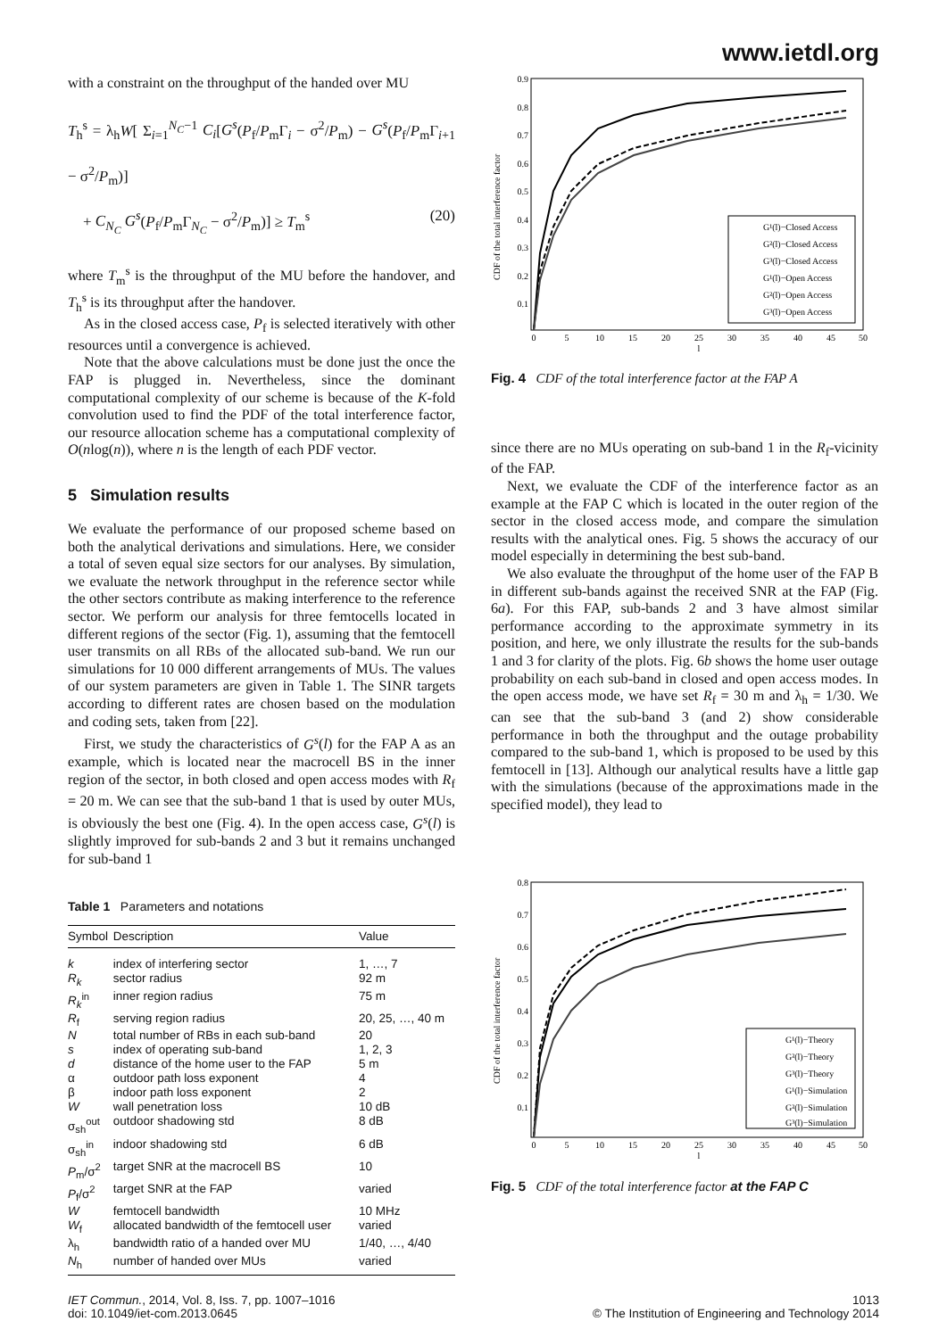www.ietdl.org
with a constraint on the throughput of the handed over MU
T<sub>h</sub><sup>s</sup> = λ<sub>h</sub>W[ Σ<sub>i=1</sub><sup>N<sub>C</sub>−1</sup> C<sub>i</sub>[G<sup>s</sup>(P<sub>f</sub>/P<sub>m</sub>Γ<sub>i</sub> − σ<sup>2</sup>/P<sub>m</sub>) − G<sup>s</sup>(P<sub>f</sub>/P<sub>m</sub>Γ<sub>i+1</sub> − σ<sup>2</sup>/P<sub>m</sub>)]
+ C<sub>N<sub>C</sub></sub> G<sup>s</sup>(P<sub>f</sub>/P<sub>m</sub>Γ<sub>N<sub>C</sub></sub> − σ<sup>2</sup>/P<sub>m</sub>)] ≥ T<sub>m</sub><sup>s</sup> (20)
where T<sub>m</sub><sup>s</sup> is the throughput of the MU before the handover, and T<sub>h</sub><sup>s</sup> is its throughput after the handover.
As in the closed access case, P<sub>f</sub> is selected iteratively with other resources until a convergence is achieved.
Note that the above calculations must be done just the once the FAP is plugged in. Nevertheless, since the dominant computational complexity of our scheme is because of the K-fold convolution used to find the PDF of the total interference factor, our resource allocation scheme has a computational complexity of O(nlog(n)), where n is the length of each PDF vector.
5 Simulation results
We evaluate the performance of our proposed scheme based on both the analytical derivations and simulations. Here, we consider a total of seven equal size sectors for our analyses. By simulation, we evaluate the network throughput in the reference sector while the other sectors contribute as making interference to the reference sector. We perform our analysis for three femtocells located in different regions of the sector (Fig. 1), assuming that the femtocell user transmits on all RBs of the allocated sub-band. We run our simulations for 10 000 different arrangements of MUs. The values of our system parameters are given in Table 1. The SINR targets according to different rates are chosen based on the modulation and coding sets, taken from [22].
First, we study the characteristics of G<sup>s</sup>(l) for the FAP A as an example, which is located near the macrocell BS in the inner region of the sector, in both closed and open access modes with R<sub>f</sub> = 20 m. We can see that the sub-band 1 that is used by outer MUs, is obviously the best one (Fig. 4). In the open access case, G<sup>s</sup>(l) is slightly improved for sub-bands 2 and 3 but it remains unchanged for sub-band 1
Table 1 Parameters and notations
| Symbol | Description | Value |
| --- | --- | --- |
| k | index of interfering sector | 1, …, 7 |
| R<sub>k</sub> | sector radius | 92 m |
| R<sub>k</sub><sup>in</sup> | inner region radius | 75 m |
| R<sub>f</sub> | serving region radius | 20, 25, …, 40 m |
| N | total number of RBs in each sub-band | 20 |
| s | index of operating sub-band | 1, 2, 3 |
| d | distance of the home user to the FAP | 5 m |
| α | outdoor path loss exponent | 4 |
| β | indoor path loss exponent | 2 |
| W | wall penetration loss | 10 dB |
| σ<sub>sh</sub><sup>out</sup> | outdoor shadowing std | 8 dB |
| σ<sub>sh</sub><sup>in</sup> | indoor shadowing std | 6 dB |
| P<sub>m</sub>/σ<sup>2</sup> | target SNR at the macrocell BS | 10 |
| P<sub>f</sub>/σ<sup>2</sup> | target SNR at the FAP | varied |
| W | femtocell bandwidth | 10 MHz |
| W<sub>f</sub> | allocated bandwidth of the femtocell user | varied |
| λ<sub>h</sub> | bandwidth ratio of a handed over MU | 1/40, …, 4/40 |
| N<sub>h</sub> | number of handed over MUs | varied |
CDF of the total interference factor
0.9
0.8
0.7
0.6
0.5
0.4
0.3
0.2
0.1
0
5
10
15
20
25
30
35
40
45
50
l
G¹(l)−Closed Access
G²(l)−Closed Access
G³(l)−Closed Access
G¹(l)−Open Access
G²(l)−Open Access
G³(l)−Open Access
Fig. 4 CDF of the total interference factor at the FAP A
since there are no MUs operating on sub-band 1 in the R<sub>f</sub>-vicinity of the FAP.
Next, we evaluate the CDF of the interference factor as an example at the FAP C which is located in the outer region of the sector in the closed access mode, and compare the simulation results with the analytical ones. Fig. 5 shows the accuracy of our model especially in determining the best sub-band.
We also evaluate the throughput of the home user of the FAP B in different sub-bands against the received SNR at the FAP (Fig. 6a). For this FAP, sub-bands 2 and 3 have almost similar performance according to the approximate symmetry in its position, and here, we only illustrate the results for the sub-bands 1 and 3 for clarity of the plots. Fig. 6b shows the home user outage probability on each sub-band in closed and open access modes. In the open access mode, we have set R<sub>f</sub> = 30 m and λ<sub>h</sub> = 1/30. We can see that the sub-band 3 (and 2) show considerable performance in both the throughput and the outage probability compared to the sub-band 1, which is proposed to be used by this femtocell in [13]. Although our analytical results have a little gap with the simulations (because of the approximations made in the specified model), they lead to
CDF of the total interference factor
0.8
0.7
0.6
0.5
0.4
0.3
0.2
0.1
0
5
10
15
20
25
30
35
40
45
50
l
G¹(l)−Theory
G²(l)−Theory
G³(l)−Theory
G¹(l)−Simulation
G²(l)−Simulation
G³(l)−Simulation
Fig. 5 CDF of the total interference factor at the FAP C
IET Commun., 2014, Vol. 8, Iss. 7, pp. 1007–1016
doi: 10.1049/iet-com.2013.0645
1013
© The Institution of Engineering and Technology 2014